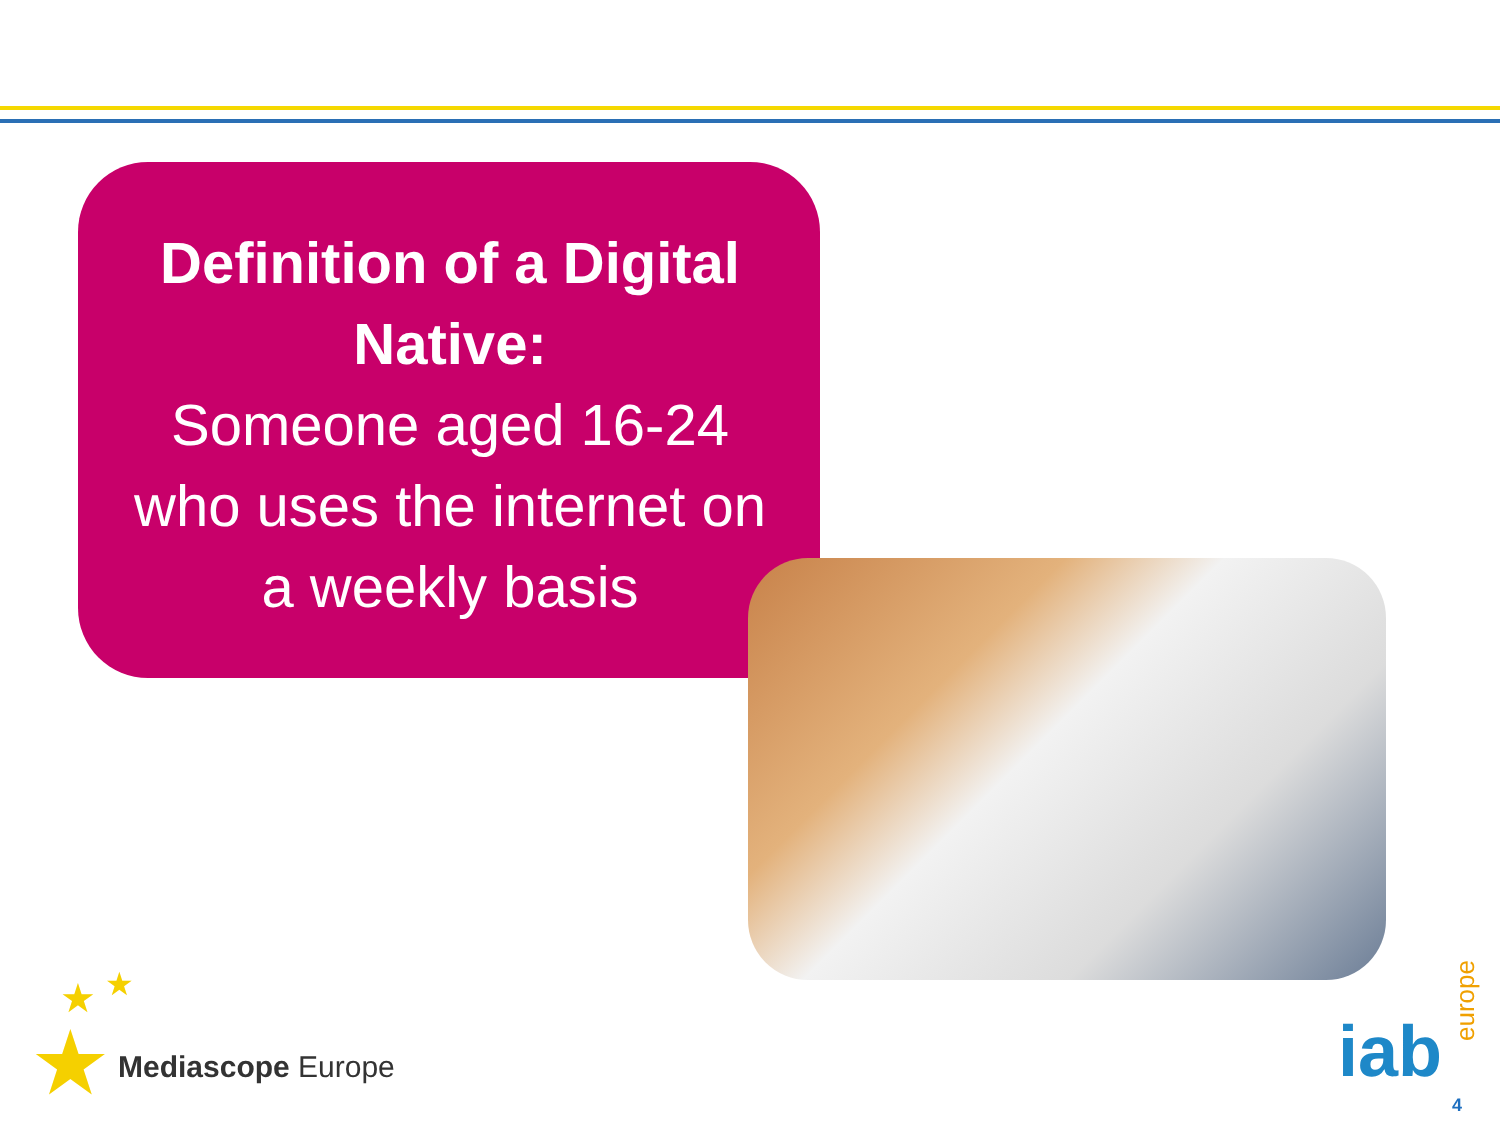Definition of a Digital Native:
Someone aged 16-24 who uses the internet on a weekly basis
★
★ ★
Mediascope Europe iab
europe
4